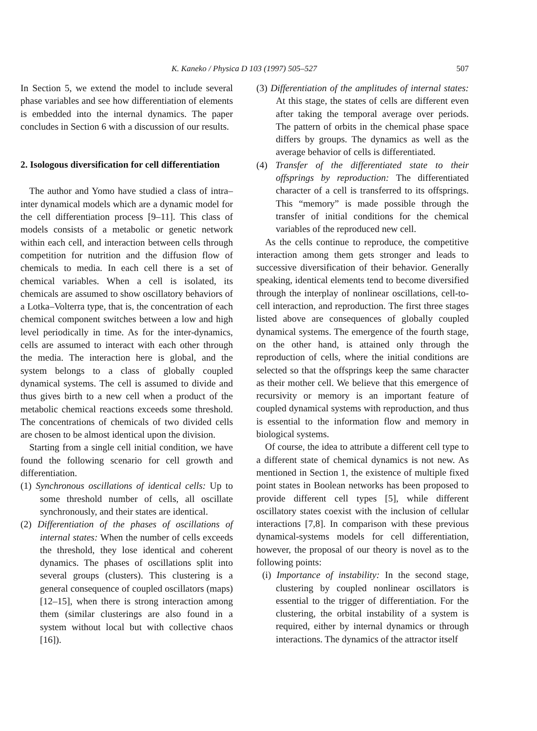K. Kaneko / Physica D 103 (1997) 505–527 507
In Section 5, we extend the model to include several phase variables and see how differentiation of elements is embedded into the internal dynamics. The paper concludes in Section 6 with a discussion of our results.
2. Isologous diversification for cell differentiation
The author and Yomo have studied a class of intra–inter dynamical models which are a dynamic model for the cell differentiation process [9–11]. This class of models consists of a metabolic or genetic network within each cell, and interaction between cells through competition for nutrition and the diffusion flow of chemicals to media. In each cell there is a set of chemical variables. When a cell is isolated, its chemicals are assumed to show oscillatory behaviors of a Lotka–Volterra type, that is, the concentration of each chemical component switches between a low and high level periodically in time. As for the inter-dynamics, cells are assumed to interact with each other through the media. The interaction here is global, and the system belongs to a class of globally coupled dynamical systems. The cell is assumed to divide and thus gives birth to a new cell when a product of the metabolic chemical reactions exceeds some threshold. The concentrations of chemicals of two divided cells are chosen to be almost identical upon the division.
Starting from a single cell initial condition, we have found the following scenario for cell growth and differentiation.
(1) Synchronous oscillations of identical cells: Up to some threshold number of cells, all oscillate synchronously, and their states are identical.
(2) Differentiation of the phases of oscillations of internal states: When the number of cells exceeds the threshold, they lose identical and coherent dynamics. The phases of oscillations split into several groups (clusters). This clustering is a general consequence of coupled oscillators (maps) [12–15], when there is strong interaction among them (similar clusterings are also found in a system without local but with collective chaos [16]).
(3) Differentiation of the amplitudes of internal states: At this stage, the states of cells are different even after taking the temporal average over periods. The pattern of orbits in the chemical phase space differs by groups. The dynamics as well as the average behavior of cells is differentiated.
(4) Transfer of the differentiated state to their offsprings by reproduction: The differentiated character of a cell is transferred to its offsprings. This “memory” is made possible through the transfer of initial conditions for the chemical variables of the reproduced new cell.
As the cells continue to reproduce, the competitive interaction among them gets stronger and leads to successive diversification of their behavior. Generally speaking, identical elements tend to become diversified through the interplay of nonlinear oscillations, cell-to-cell interaction, and reproduction. The first three stages listed above are consequences of globally coupled dynamical systems. The emergence of the fourth stage, on the other hand, is attained only through the reproduction of cells, where the initial conditions are selected so that the offsprings keep the same character as their mother cell. We believe that this emergence of recursivity or memory is an important feature of coupled dynamical systems with reproduction, and thus is essential to the information flow and memory in biological systems.
Of course, the idea to attribute a different cell type to a different state of chemical dynamics is not new. As mentioned in Section 1, the existence of multiple fixed point states in Boolean networks has been proposed to provide different cell types [5], while different oscillatory states coexist with the inclusion of cellular interactions [7,8]. In comparison with these previous dynamical-systems models for cell differentiation, however, the proposal of our theory is novel as to the following points:
(i) Importance of instability: In the second stage, clustering by coupled nonlinear oscillators is essential to the trigger of differentiation. For the clustering, the orbital instability of a system is required, either by internal dynamics or through interactions. The dynamics of the attractor itself